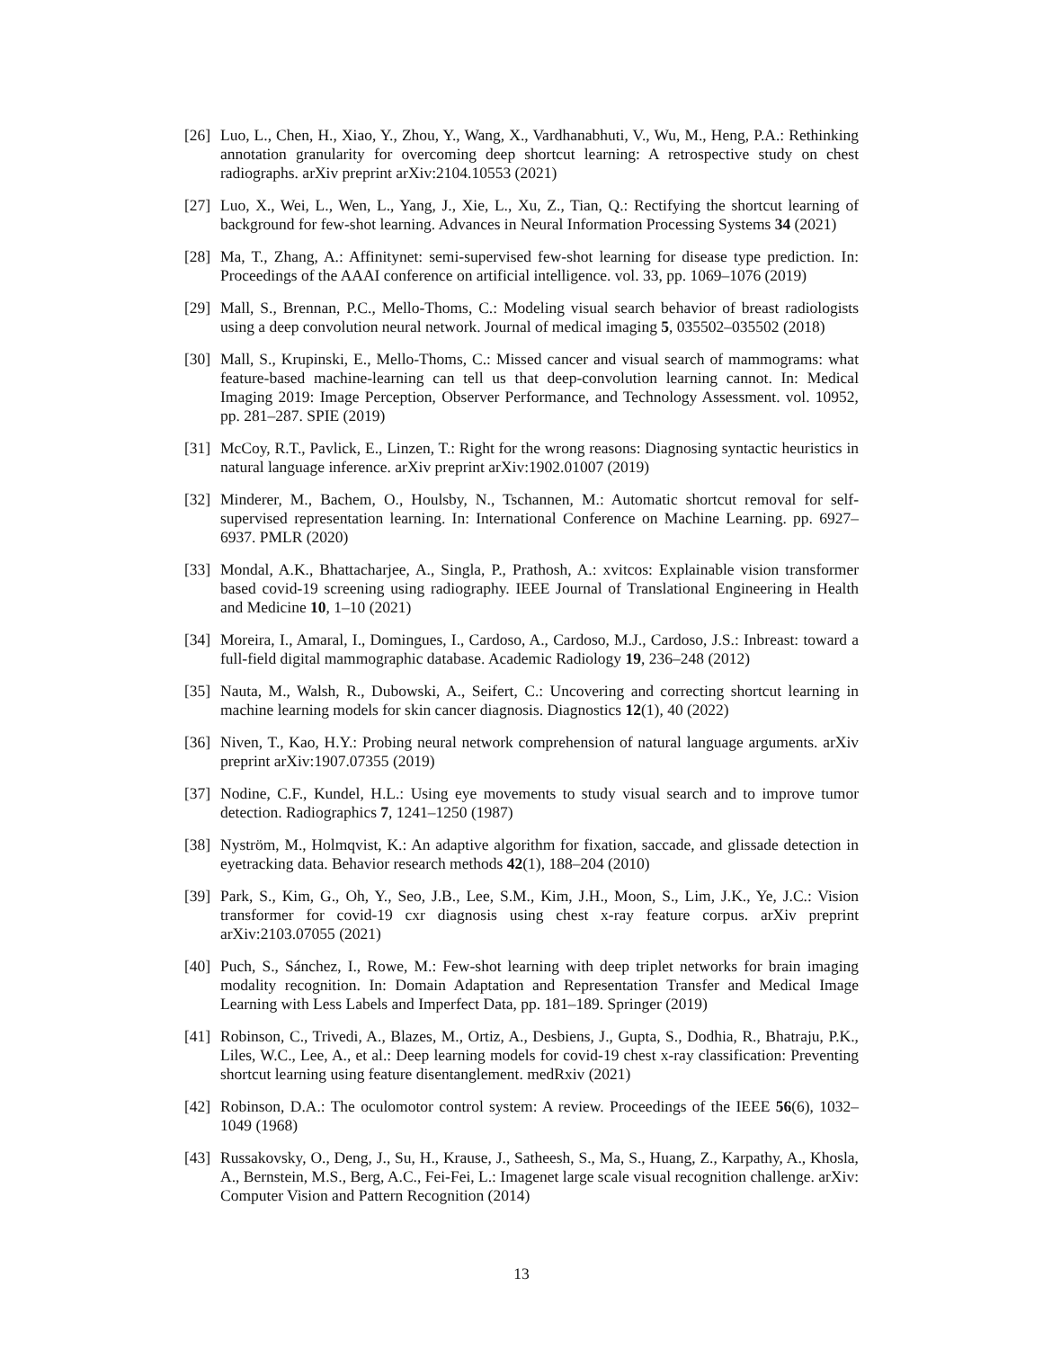[26] Luo, L., Chen, H., Xiao, Y., Zhou, Y., Wang, X., Vardhanabhuti, V., Wu, M., Heng, P.A.: Rethinking annotation granularity for overcoming deep shortcut learning: A retrospective study on chest radiographs. arXiv preprint arXiv:2104.10553 (2021)
[27] Luo, X., Wei, L., Wen, L., Yang, J., Xie, L., Xu, Z., Tian, Q.: Rectifying the shortcut learning of background for few-shot learning. Advances in Neural Information Processing Systems 34 (2021)
[28] Ma, T., Zhang, A.: Affinitynet: semi-supervised few-shot learning for disease type prediction. In: Proceedings of the AAAI conference on artificial intelligence. vol. 33, pp. 1069–1076 (2019)
[29] Mall, S., Brennan, P.C., Mello-Thoms, C.: Modeling visual search behavior of breast radiologists using a deep convolution neural network. Journal of medical imaging 5, 035502–035502 (2018)
[30] Mall, S., Krupinski, E., Mello-Thoms, C.: Missed cancer and visual search of mammograms: what feature-based machine-learning can tell us that deep-convolution learning cannot. In: Medical Imaging 2019: Image Perception, Observer Performance, and Technology Assessment. vol. 10952, pp. 281–287. SPIE (2019)
[31] McCoy, R.T., Pavlick, E., Linzen, T.: Right for the wrong reasons: Diagnosing syntactic heuristics in natural language inference. arXiv preprint arXiv:1902.01007 (2019)
[32] Minderer, M., Bachem, O., Houlsby, N., Tschannen, M.: Automatic shortcut removal for self-supervised representation learning. In: International Conference on Machine Learning. pp. 6927–6937. PMLR (2020)
[33] Mondal, A.K., Bhattacharjee, A., Singla, P., Prathosh, A.: xvitcos: Explainable vision transformer based covid-19 screening using radiography. IEEE Journal of Translational Engineering in Health and Medicine 10, 1–10 (2021)
[34] Moreira, I., Amaral, I., Domingues, I., Cardoso, A., Cardoso, M.J., Cardoso, J.S.: Inbreast: toward a full-field digital mammographic database. Academic Radiology 19, 236–248 (2012)
[35] Nauta, M., Walsh, R., Dubowski, A., Seifert, C.: Uncovering and correcting shortcut learning in machine learning models for skin cancer diagnosis. Diagnostics 12(1), 40 (2022)
[36] Niven, T., Kao, H.Y.: Probing neural network comprehension of natural language arguments. arXiv preprint arXiv:1907.07355 (2019)
[37] Nodine, C.F., Kundel, H.L.: Using eye movements to study visual search and to improve tumor detection. Radiographics 7, 1241–1250 (1987)
[38] Nyström, M., Holmqvist, K.: An adaptive algorithm for fixation, saccade, and glissade detection in eyetracking data. Behavior research methods 42(1), 188–204 (2010)
[39] Park, S., Kim, G., Oh, Y., Seo, J.B., Lee, S.M., Kim, J.H., Moon, S., Lim, J.K., Ye, J.C.: Vision transformer for covid-19 cxr diagnosis using chest x-ray feature corpus. arXiv preprint arXiv:2103.07055 (2021)
[40] Puch, S., Sánchez, I., Rowe, M.: Few-shot learning with deep triplet networks for brain imaging modality recognition. In: Domain Adaptation and Representation Transfer and Medical Image Learning with Less Labels and Imperfect Data, pp. 181–189. Springer (2019)
[41] Robinson, C., Trivedi, A., Blazes, M., Ortiz, A., Desbiens, J., Gupta, S., Dodhia, R., Bhatraju, P.K., Liles, W.C., Lee, A., et al.: Deep learning models for covid-19 chest x-ray classification: Preventing shortcut learning using feature disentanglement. medRxiv (2021)
[42] Robinson, D.A.: The oculomotor control system: A review. Proceedings of the IEEE 56(6), 1032–1049 (1968)
[43] Russakovsky, O., Deng, J., Su, H., Krause, J., Satheesh, S., Ma, S., Huang, Z., Karpathy, A., Khosla, A., Bernstein, M.S., Berg, A.C., Fei-Fei, L.: Imagenet large scale visual recognition challenge. arXiv: Computer Vision and Pattern Recognition (2014)
13